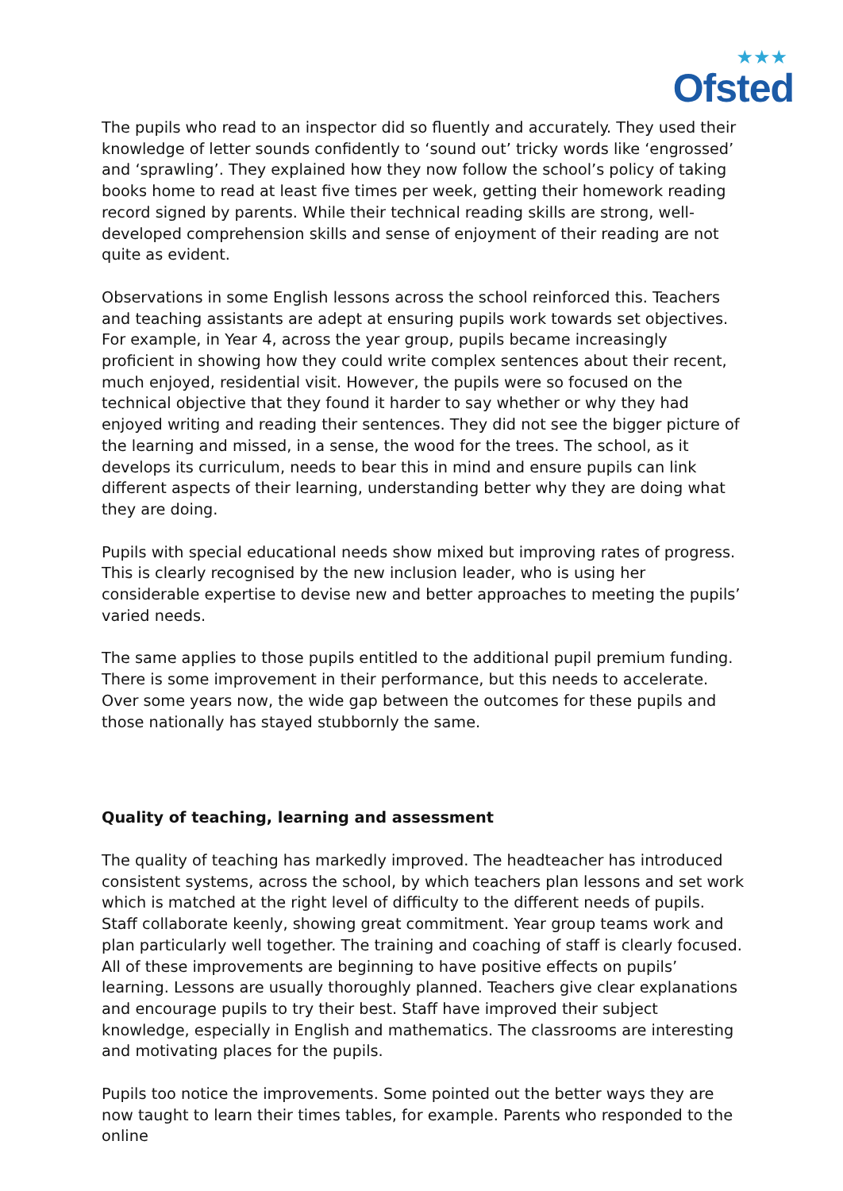★★★
Ofsted
The pupils who read to an inspector did so fluently and accurately. They used their knowledge of letter sounds confidently to ‘sound out’ tricky words like ‘engrossed’ and ‘sprawling’. They explained how they now follow the school’s policy of taking books home to read at least five times per week, getting their homework reading record signed by parents. While their technical reading skills are strong, well-developed comprehension skills and sense of enjoyment of their reading are not quite as evident.
Observations in some English lessons across the school reinforced this. Teachers and teaching assistants are adept at ensuring pupils work towards set objectives. For example, in Year 4, across the year group, pupils became increasingly proficient in showing how they could write complex sentences about their recent, much enjoyed, residential visit. However, the pupils were so focused on the technical objective that they found it harder to say whether or why they had enjoyed writing and reading their sentences. They did not see the bigger picture of the learning and missed, in a sense, the wood for the trees. The school, as it develops its curriculum, needs to bear this in mind and ensure pupils can link different aspects of their learning, understanding better why they are doing what they are doing.
Pupils with special educational needs show mixed but improving rates of progress. This is clearly recognised by the new inclusion leader, who is using her considerable expertise to devise new and better approaches to meeting the pupils’ varied needs.
The same applies to those pupils entitled to the additional pupil premium funding. There is some improvement in their performance, but this needs to accelerate. Over some years now, the wide gap between the outcomes for these pupils and those nationally has stayed stubbornly the same.
Quality of teaching, learning and assessment
The quality of teaching has markedly improved. The headteacher has introduced consistent systems, across the school, by which teachers plan lessons and set work which is matched at the right level of difficulty to the different needs of pupils. Staff collaborate keenly, showing great commitment. Year group teams work and plan particularly well together. The training and coaching of staff is clearly focused. All of these improvements are beginning to have positive effects on pupils’ learning. Lessons are usually thoroughly planned. Teachers give clear explanations and encourage pupils to try their best. Staff have improved their subject knowledge, especially in English and mathematics. The classrooms are interesting and motivating places for the pupils.
Pupils too notice the improvements. Some pointed out the better ways they are now taught to learn their times tables, for example. Parents who responded to the online